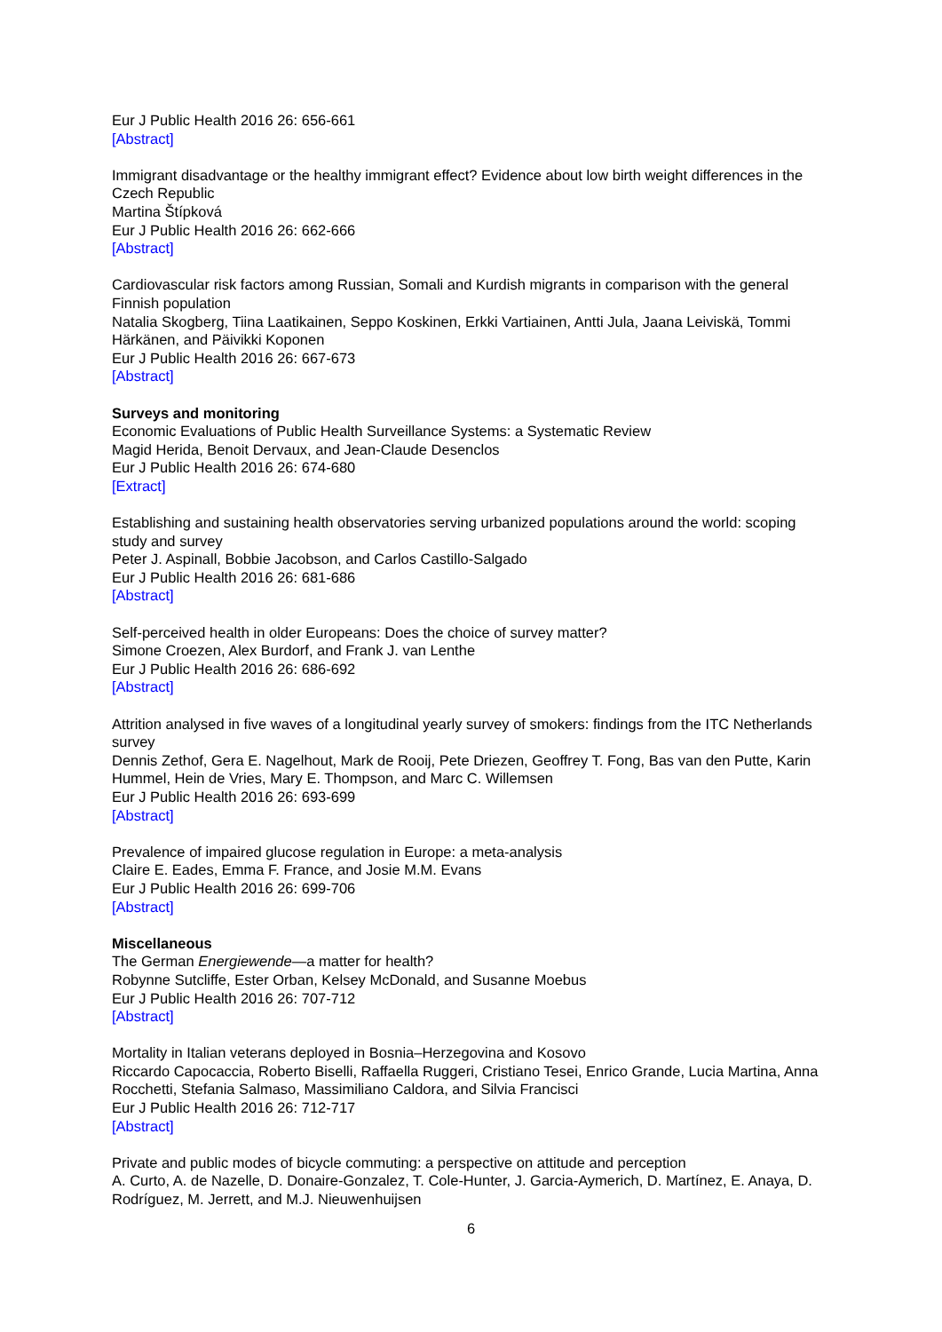Eur J Public Health 2016 26: 656-661
[Abstract]
Immigrant disadvantage or the healthy immigrant effect? Evidence about low birth weight differences in the Czech Republic
Martina Štípková
Eur J Public Health 2016 26: 662-666
[Abstract]
Cardiovascular risk factors among Russian, Somali and Kurdish migrants in comparison with the general Finnish population
Natalia Skogberg, Tiina Laatikainen, Seppo Koskinen, Erkki Vartiainen, Antti Jula, Jaana Leiviskä, Tommi Härkänen, and Päivikki Koponen
Eur J Public Health 2016 26: 667-673
[Abstract]
Surveys and monitoring
Economic Evaluations of Public Health Surveillance Systems: a Systematic Review
Magid Herida, Benoit Dervaux, and Jean-Claude Desenclos
Eur J Public Health 2016 26: 674-680
[Extract]
Establishing and sustaining health observatories serving urbanized populations around the world: scoping study and survey
Peter J. Aspinall, Bobbie Jacobson, and Carlos Castillo-Salgado
Eur J Public Health 2016 26: 681-686
[Abstract]
Self-perceived health in older Europeans: Does the choice of survey matter?
Simone Croezen, Alex Burdorf, and Frank J. van Lenthe
Eur J Public Health 2016 26: 686-692
[Abstract]
Attrition analysed in five waves of a longitudinal yearly survey of smokers: findings from the ITC Netherlands survey
Dennis Zethof, Gera E. Nagelhout, Mark de Rooij, Pete Driezen, Geoffrey T. Fong, Bas van den Putte, Karin Hummel, Hein de Vries, Mary E. Thompson, and Marc C. Willemsen
Eur J Public Health 2016 26: 693-699
[Abstract]
Prevalence of impaired glucose regulation in Europe: a meta-analysis
Claire E. Eades, Emma F. France, and Josie M.M. Evans
Eur J Public Health 2016 26: 699-706
[Abstract]
Miscellaneous
The German Energiewende—a matter for health?
Robynne Sutcliffe, Ester Orban, Kelsey McDonald, and Susanne Moebus
Eur J Public Health 2016 26: 707-712
[Abstract]
Mortality in Italian veterans deployed in Bosnia–Herzegovina and Kosovo
Riccardo Capocaccia, Roberto Biselli, Raffaella Ruggeri, Cristiano Tesei, Enrico Grande, Lucia Martina, Anna Rocchetti, Stefania Salmaso, Massimiliano Caldora, and Silvia Francisci
Eur J Public Health 2016 26: 712-717
[Abstract]
Private and public modes of bicycle commuting: a perspective on attitude and perception
A. Curto, A. de Nazelle, D. Donaire-Gonzalez, T. Cole-Hunter, J. Garcia-Aymerich, D. Martínez, E. Anaya, D. Rodríguez, M. Jerrett, and M.J. Nieuwenhuijsen
6